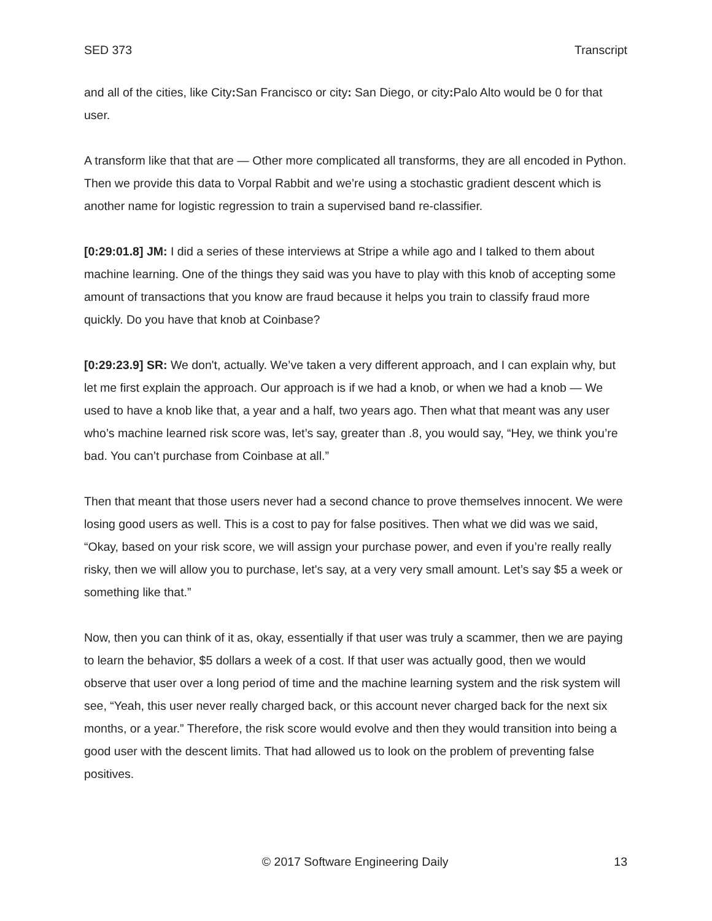SED 373 Transcript
and all of the cities, like City: San Francisco or city: San Diego, or city: Palo Alto would be 0 for that user.
A transform like that that are — Other more complicated all transforms, they are all encoded in Python. Then we provide this data to Vorpal Rabbit and we’re using a stochastic gradient descent which is another name for logistic regression to train a supervised band re-classifier.
[0:29:01.8] JM: I did a series of these interviews at Stripe a while ago and I talked to them about machine learning. One of the things they said was you have to play with this knob of accepting some amount of transactions that you know are fraud because it helps you train to classify fraud more quickly. Do you have that knob at Coinbase?
[0:29:23.9] SR: We don't, actually. We’ve taken a very different approach, and I can explain why, but let me first explain the approach. Our approach is if we had a knob, or when we had a knob — We used to have a knob like that, a year and a half, two years ago. Then what that meant was any user who’s machine learned risk score was, let’s say, greater than .8, you would say, “Hey, we think you’re bad. You can’t purchase from Coinbase at all.”
Then that meant that those users never had a second chance to prove themselves innocent. We were losing good users as well. This is a cost to pay for false positives. Then what we did was we said, “Okay, based on your risk score, we will assign your purchase power, and even if you’re really really risky, then we will allow you to purchase, let's say, at a very very small amount. Let’s say $5 a week or something like that.”
Now, then you can think of it as, okay, essentially if that user was truly a scammer, then we are paying to learn the behavior, $5 dollars a week of a cost. If that user was actually good, then we would observe that user over a long period of time and the machine learning system and the risk system will see, “Yeah, this user never really charged back, or this account never charged back for the next six months, or a year.” Therefore, the risk score would evolve and then they would transition into being a good user with the descent limits. That had allowed us to look on the problem of preventing false positives.
© 2017 Software Engineering Daily 13